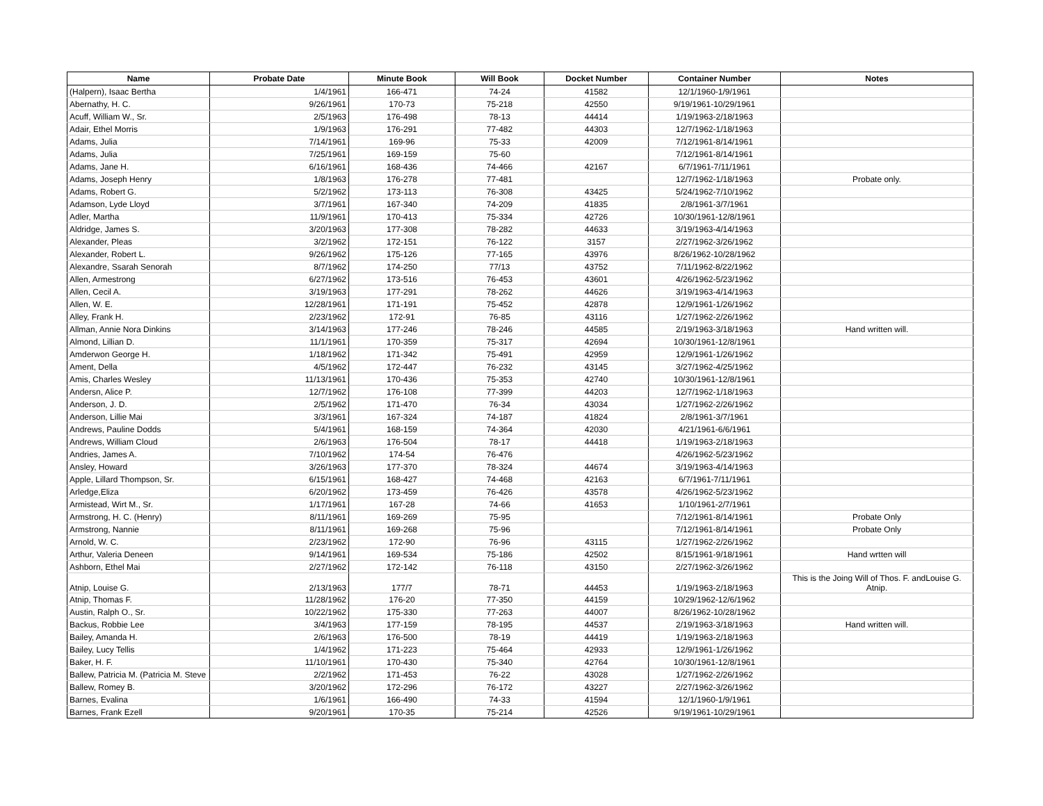| Name | Probate Date | Minute Book | Will Book | Docket Number | Container Number | Notes |
| --- | --- | --- | --- | --- | --- | --- |
| (Halpern), Isaac Bertha | 1/4/1961 | 166-471 | 74-24 | 41582 | 12/1/1960-1/9/1961 | |
| Abernathy, H. C. | 9/26/1961 | 170-73 | 75-218 | 42550 | 9/19/1961-10/29/1961 | |
| Acuff, William W., Sr. | 2/5/1963 | 176-498 | 78-13 | 44414 | 1/19/1963-2/18/1963 | |
| Adair, Ethel Morris | 1/9/1963 | 176-291 | 77-482 | 44303 | 12/7/1962-1/18/1963 | |
| Adams, Julia | 7/14/1961 | 169-96 | 75-33 | 42009 | 7/12/1961-8/14/1961 | |
| Adams, Julia | 7/25/1961 | 169-159 | 75-60 | | 7/12/1961-8/14/1961 | |
| Adams, Jane H. | 6/16/1961 | 168-436 | 74-466 | 42167 | 6/7/1961-7/11/1961 | |
| Adams, Joseph Henry | 1/8/1963 | 176-278 | 77-481 | | 12/7/1962-1/18/1963 | Probate only. |
| Adams, Robert G. | 5/2/1962 | 173-113 | 76-308 | 43425 | 5/24/1962-7/10/1962 | |
| Adamson, Lyde Lloyd | 3/7/1961 | 167-340 | 74-209 | 41835 | 2/8/1961-3/7/1961 | |
| Adler, Martha | 11/9/1961 | 170-413 | 75-334 | 42726 | 10/30/1961-12/8/1961 | |
| Aldridge, James S. | 3/20/1963 | 177-308 | 78-282 | 44633 | 3/19/1963-4/14/1963 | |
| Alexander, Pleas | 3/2/1962 | 172-151 | 76-122 | 3157 | 2/27/1962-3/26/1962 | |
| Alexander, Robert L. | 9/26/1962 | 175-126 | 77-165 | 43976 | 8/26/1962-10/28/1962 | |
| Alexandre, Ssarah Senorah | 8/7/1962 | 174-250 | 77/13 | 43752 | 7/11/1962-8/22/1962 | |
| Allen, Armestrong | 6/27/1962 | 173-516 | 76-453 | 43601 | 4/26/1962-5/23/1962 | |
| Allen, Cecil A. | 3/19/1963 | 177-291 | 78-262 | 44626 | 3/19/1963-4/14/1963 | |
| Allen, W. E. | 12/28/1961 | 171-191 | 75-452 | 42878 | 12/9/1961-1/26/1962 | |
| Alley, Frank H. | 2/23/1962 | 172-91 | 76-85 | 43116 | 1/27/1962-2/26/1962 | |
| Allman, Annie Nora Dinkins | 3/14/1963 | 177-246 | 78-246 | 44585 | 2/19/1963-3/18/1963 | Hand written will. |
| Almond, Lillian D. | 11/1/1961 | 170-359 | 75-317 | 42694 | 10/30/1961-12/8/1961 | |
| Amderwon George H. | 1/18/1962 | 171-342 | 75-491 | 42959 | 12/9/1961-1/26/1962 | |
| Ament, Della | 4/5/1962 | 172-447 | 76-232 | 43145 | 3/27/1962-4/25/1962 | |
| Amis, Charles Wesley | 11/13/1961 | 170-436 | 75-353 | 42740 | 10/30/1961-12/8/1961 | |
| Andersn, Alice P. | 12/7/1962 | 176-108 | 77-399 | 44203 | 12/7/1962-1/18/1963 | |
| Anderson, J. D. | 2/5/1962 | 171-470 | 76-34 | 43034 | 1/27/1962-2/26/1962 | |
| Anderson, Lillie Mai | 3/3/1961 | 167-324 | 74-187 | 41824 | 2/8/1961-3/7/1961 | |
| Andrews, Pauline Dodds | 5/4/1961 | 168-159 | 74-364 | 42030 | 4/21/1961-6/6/1961 | |
| Andrews, William Cloud | 2/6/1963 | 176-504 | 78-17 | 44418 | 1/19/1963-2/18/1963 | |
| Andries, James A. | 7/10/1962 | 174-54 | 76-476 | | 4/26/1962-5/23/1962 | |
| Ansley, Howard | 3/26/1963 | 177-370 | 78-324 | 44674 | 3/19/1963-4/14/1963 | |
| Apple, Lillard Thompson, Sr. | 6/15/1961 | 168-427 | 74-468 | 42163 | 6/7/1961-7/11/1961 | |
| Arledge,Eliza | 6/20/1962 | 173-459 | 76-426 | 43578 | 4/26/1962-5/23/1962 | |
| Armistead, Wirt M., Sr. | 1/17/1961 | 167-28 | 74-66 | 41653 | 1/10/1961-2/7/1961 | |
| Armstrong, H. C. (Henry) | 8/11/1961 | 169-269 | 75-95 | | 7/12/1961-8/14/1961 | Probate Only |
| Armstrong, Nannie | 8/11/1961 | 169-268 | 75-96 | | 7/12/1961-8/14/1961 | Probate Only |
| Arnold, W. C. | 2/23/1962 | 172-90 | 76-96 | 43115 | 1/27/1962-2/26/1962 | |
| Arthur, Valeria Deneen | 9/14/1961 | 169-534 | 75-186 | 42502 | 8/15/1961-9/18/1961 | Hand wrtten will |
| Ashborn, Ethel Mai | 2/27/1962 | 172-142 | 76-118 | 43150 | 2/27/1962-3/26/1962 | |
| Atnip, Louise G. | 2/13/1963 | 177/7 | 78-71 | 44453 | 1/19/1963-2/18/1963 | This is the Joing Will of Thos. F. andLouise G. Atnip. |
| Atnip, Thomas F. | 11/28/1962 | 176-20 | 77-350 | 44159 | 10/29/1962-12/6/1962 | |
| Austin, Ralph O., Sr. | 10/22/1962 | 175-330 | 77-263 | 44007 | 8/26/1962-10/28/1962 | |
| Backus, Robbie Lee | 3/4/1963 | 177-159 | 78-195 | 44537 | 2/19/1963-3/18/1963 | Hand written will. |
| Bailey, Amanda H. | 2/6/1963 | 176-500 | 78-19 | 44419 | 1/19/1963-2/18/1963 | |
| Bailey, Lucy Tellis | 1/4/1962 | 171-223 | 75-464 | 42933 | 12/9/1961-1/26/1962 | |
| Baker, H. F. | 11/10/1961 | 170-430 | 75-340 | 42764 | 10/30/1961-12/8/1961 | |
| Ballew, Patricia M. (Patricia M. Steve | 2/2/1962 | 171-453 | 76-22 | 43028 | 1/27/1962-2/26/1962 | |
| Ballew, Romey B. | 3/20/1962 | 172-296 | 76-172 | 43227 | 2/27/1962-3/26/1962 | |
| Barnes, Evalina | 1/6/1961 | 166-490 | 74-33 | 41594 | 12/1/1960-1/9/1961 | |
| Barnes, Frank Ezell | 9/20/1961 | 170-35 | 75-214 | 42526 | 9/19/1961-10/29/1961 | |